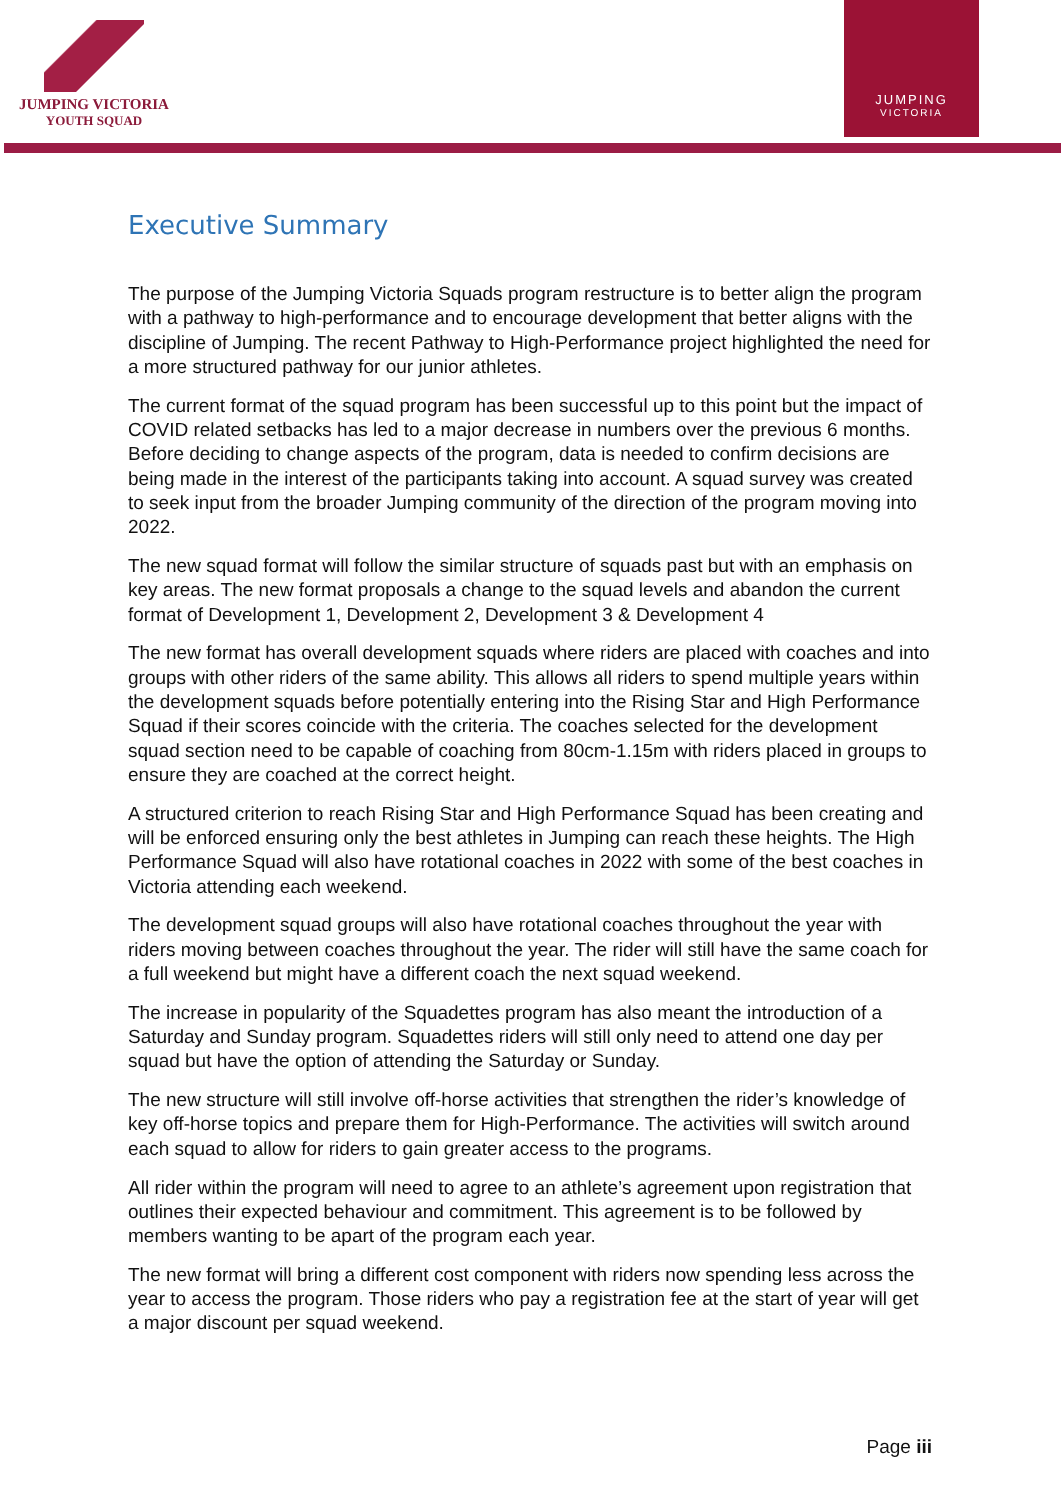JUMPING VICTORIA
YOUTH SQUAD
JUMPING
VICTORIA
Executive Summary
The purpose of the Jumping Victoria Squads program restructure is to better align the program with a pathway to high-performance and to encourage development that better aligns with the discipline of Jumping. The recent Pathway to High-Performance project highlighted the need for a more structured pathway for our junior athletes.
The current format of the squad program has been successful up to this point but the impact of COVID related setbacks has led to a major decrease in numbers over the previous 6 months. Before deciding to change aspects of the program, data is needed to confirm decisions are being made in the interest of the participants taking into account. A squad survey was created to seek input from the broader Jumping community of the direction of the program moving into 2022.
The new squad format will follow the similar structure of squads past but with an emphasis on key areas. The new format proposals a change to the squad levels and abandon the current format of Development 1, Development 2, Development 3 & Development 4
The new format has overall development squads where riders are placed with coaches and into groups with other riders of the same ability. This allows all riders to spend multiple years within the development squads before potentially entering into the Rising Star and High Performance Squad if their scores coincide with the criteria. The coaches selected for the development squad section need to be capable of coaching from 80cm-1.15m with riders placed in groups to ensure they are coached at the correct height.
A structured criterion to reach Rising Star and High Performance Squad has been creating and will be enforced ensuring only the best athletes in Jumping can reach these heights. The High Performance Squad will also have rotational coaches in 2022 with some of the best coaches in Victoria attending each weekend.
The development squad groups will also have rotational coaches throughout the year with riders moving between coaches throughout the year. The rider will still have the same coach for a full weekend but might have a different coach the next squad weekend.
The increase in popularity of the Squadettes program has also meant the introduction of a Saturday and Sunday program. Squadettes riders will still only need to attend one day per squad but have the option of attending the Saturday or Sunday.
The new structure will still involve off-horse activities that strengthen the rider’s knowledge of key off-horse topics and prepare them for High-Performance. The activities will switch around each squad to allow for riders to gain greater access to the programs.
All rider within the program will need to agree to an athlete’s agreement upon registration that outlines their expected behaviour and commitment. This agreement is to be followed by members wanting to be apart of the program each year.
The new format will bring a different cost component with riders now spending less across the year to access the program. Those riders who pay a registration fee at the start of year will get a major discount per squad weekend.
Page iii